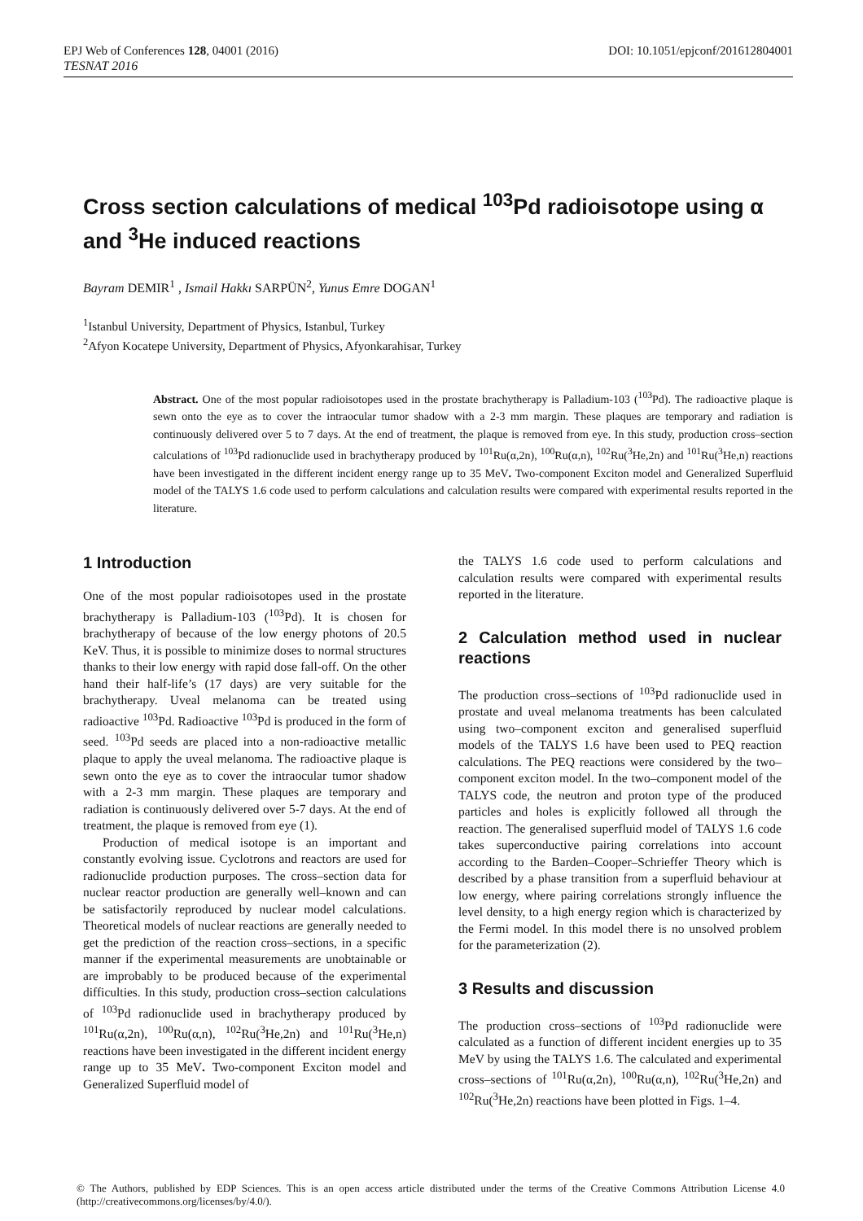EPJ Web of Conferences 128, 04001 (2016) DOI: 10.1051/epjconf/201612804001
TESNAT 2016
Cross section calculations of medical <sup>103</sup>Pd radioisotope using α and <sup>3</sup>He induced reactions
Bayram DEMIR<sup>1</sup> , Ismail Hakkı SARPÜN<sup>2</sup>, Yunus Emre DOGAN<sup>1</sup>
<sup>1</sup> Istanbul University, Department of Physics, Istanbul, Turkey
<sup>2</sup> Afyon Kocatepe University, Department of Physics, Afyonkarahisar, Turkey
Abstract. One of the most popular radioisotopes used in the prostate brachytherapy is Palladium-103 (<sup>103</sup>Pd). The radioactive plaque is sewn onto the eye as to cover the intraocular tumor shadow with a 2-3 mm margin. These plaques are temporary and radiation is continuously delivered over 5 to 7 days. At the end of treatment, the plaque is removed from eye. In this study, production cross–section calculations of <sup>103</sup>Pd radionuclide used in brachytherapy produced by <sup>101</sup>Ru(α,2n), <sup>100</sup>Ru(α,n), <sup>102</sup>Ru(<sup>3</sup>He,2n) and <sup>101</sup>Ru(<sup>3</sup>He,n) reactions have been investigated in the different incident energy range up to 35 MeV. Two-component Exciton model and Generalized Superfluid model of the TALYS 1.6 code used to perform calculations and calculation results were compared with experimental results reported in the literature.
1 Introduction
One of the most popular radioisotopes used in the prostate brachytherapy is Palladium-103 (<sup>103</sup>Pd). It is chosen for brachytherapy of because of the low energy photons of 20.5 KeV. Thus, it is possible to minimize doses to normal structures thanks to their low energy with rapid dose fall-off. On the other hand their half-life’s (17 days) are very suitable for the brachytherapy. Uveal melanoma can be treated using radioactive <sup>103</sup>Pd. Radioactive <sup>103</sup>Pd is produced in the form of seed. <sup>103</sup>Pd seeds are placed into a non-radioactive metallic plaque to apply the uveal melanoma. The radioactive plaque is sewn onto the eye as to cover the intraocular tumor shadow with a 2-3 mm margin. These plaques are temporary and radiation is continuously delivered over 5-7 days. At the end of treatment, the plaque is removed from eye (1).
Production of medical isotope is an important and constantly evolving issue. Cyclotrons and reactors are used for radionuclide production purposes. The cross–section data for nuclear reactor production are generally well–known and can be satisfactorily reproduced by nuclear model calculations. Theoretical models of nuclear reactions are generally needed to get the prediction of the reaction cross–sections, in a specific manner if the experimental measurements are unobtainable or are improbably to be produced because of the experimental difficulties. In this study, production cross–section calculations of <sup>103</sup>Pd radionuclide used in brachytherapy produced by <sup>101</sup>Ru(α,2n), <sup>100</sup>Ru(α,n), <sup>102</sup>Ru(<sup>3</sup>He,2n) and <sup>101</sup>Ru(<sup>3</sup>He,n) reactions have been investigated in the different incident energy range up to 35 MeV. Two-component Exciton model and Generalized Superfluid model of
the TALYS 1.6 code used to perform calculations and calculation results were compared with experimental results reported in the literature.
2 Calculation method used in nuclear reactions
The production cross–sections of <sup>103</sup>Pd radionuclide used in prostate and uveal melanoma treatments has been calculated using two–component exciton and generalised superfluid models of the TALYS 1.6 have been used to PEQ reaction calculations. The PEQ reactions were considered by the two–component exciton model. In the two–component model of the TALYS code, the neutron and proton type of the produced particles and holes is explicitly followed all through the reaction. The generalised superfluid model of TALYS 1.6 code takes superconductive pairing correlations into account according to the Barden–Cooper–Schrieffer Theory which is described by a phase transition from a superfluid behaviour at low energy, where pairing correlations strongly influence the level density, to a high energy region which is characterized by the Fermi model. In this model there is no unsolved problem for the parameterization (2).
3 Results and discussion
The production cross–sections of <sup>103</sup>Pd radionuclide were calculated as a function of different incident energies up to 35 MeV by using the TALYS 1.6. The calculated and experimental cross–sections of <sup>101</sup>Ru(α,2n), <sup>100</sup>Ru(α,n), <sup>102</sup>Ru(<sup>3</sup>He,2n) and <sup>102</sup>Ru(<sup>3</sup>He,2n) reactions have been plotted in Figs. 1–4.
© The Authors, published by EDP Sciences. This is an open access article distributed under the terms of the Creative Commons Attribution License 4.0 (http://creativecommons.org/licenses/by/4.0/).